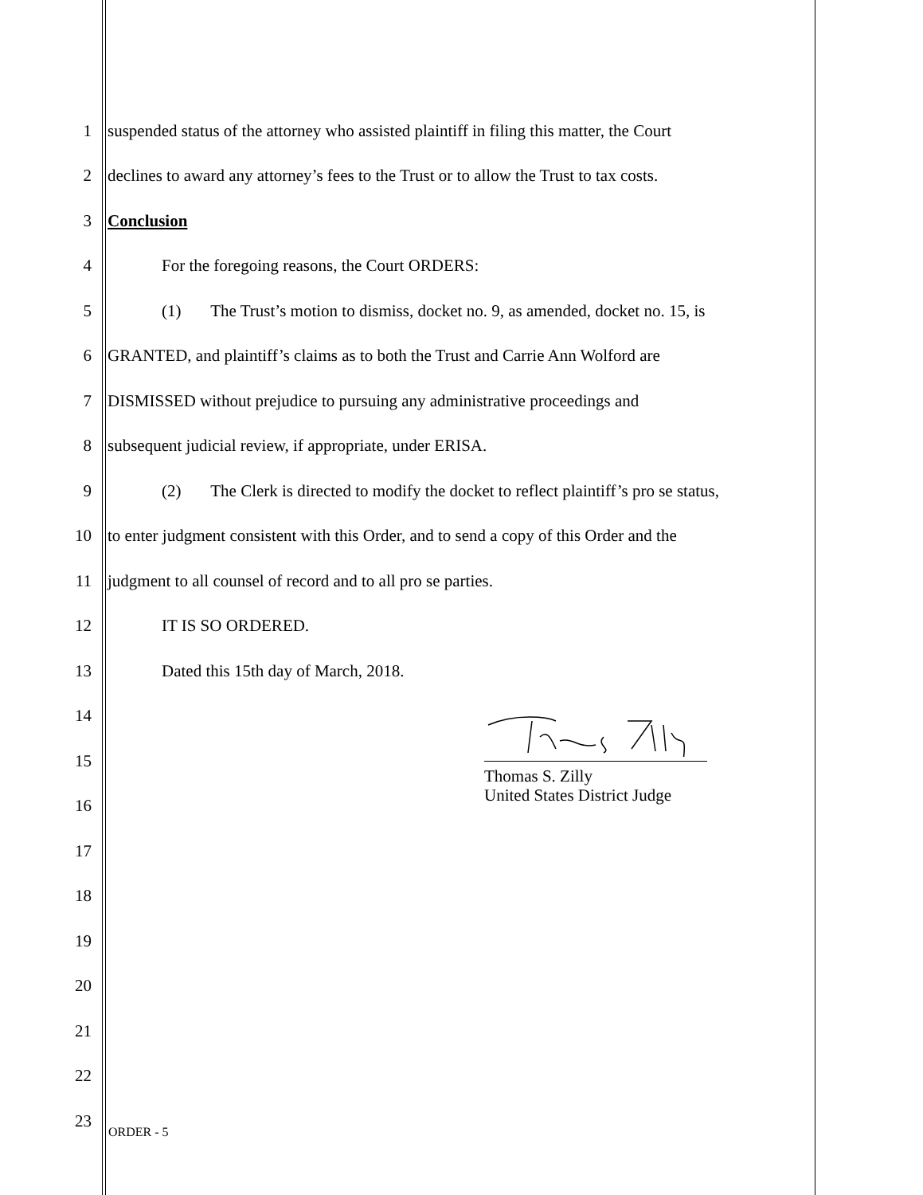1 suspended status of the attorney who assisted plaintiff in filing this matter, the Court
2 declines to award any attorney’s fees to the Trust or to allow the Trust to tax costs.
3 Conclusion
4 For the foregoing reasons, the Court ORDERS:
5 (1) The Trust’s motion to dismiss, docket no. 9, as amended, docket no. 15, is
6 GRANTED, and plaintiff’s claims as to both the Trust and Carrie Ann Wolford are
7 DISMISSED without prejudice to pursuing any administrative proceedings and
8 subsequent judicial review, if appropriate, under ERISA.
9 (2) The Clerk is directed to modify the docket to reflect plaintiff’s pro se status,
10 to enter judgment consistent with this Order, and to send a copy of this Order and the
11 judgment to all counsel of record and to all pro se parties.
12 IT IS SO ORDERED.
13 Dated this 15th day of March, 2018.
14
15
16
17
18
19
20
21
22
23
Thomas S. Zilly
United States District Judge
ORDER - 5